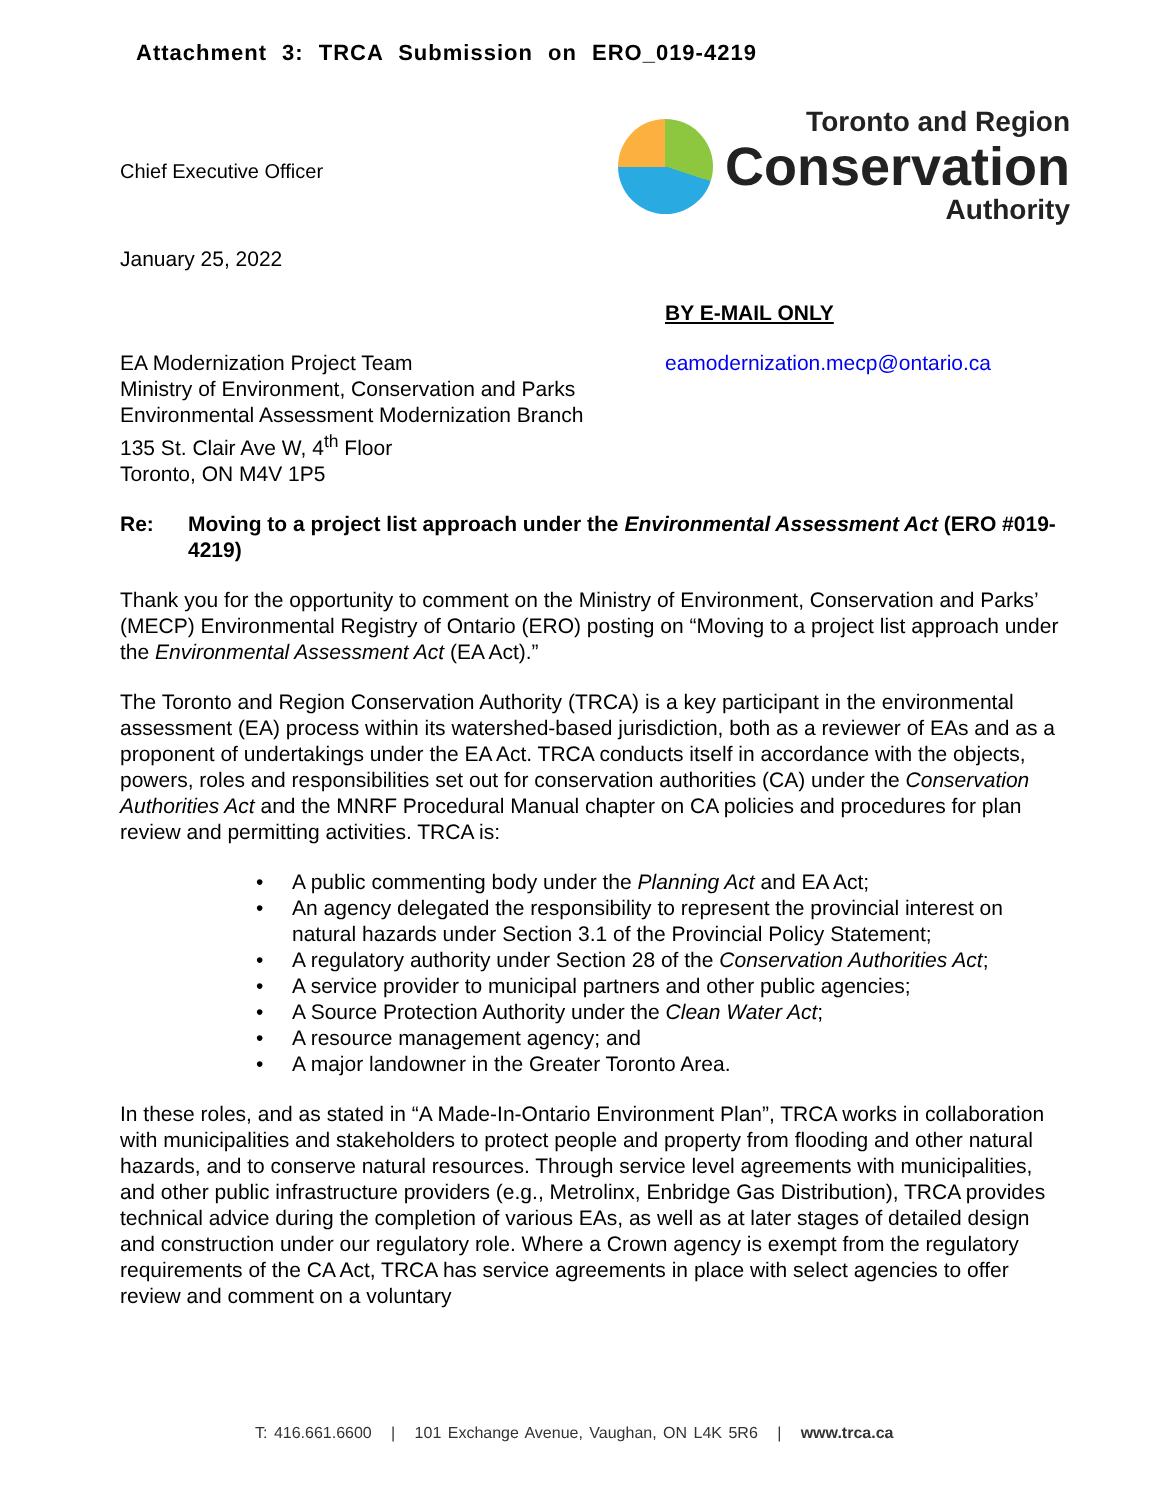Attachment 3: TRCA Submission on ERO_019-4219
Chief Executive Officer
Toronto and Region
Conservation
Authority
January 25, 2022
BY E-MAIL ONLY
EA Modernization Project Team
Ministry of Environment, Conservation and Parks
Environmental Assessment Modernization Branch
135 St. Clair Ave W, 4<sup>th</sup> Floor
Toronto, ON M4V 1P5
eamodernization.mecp@ontario.ca
Re: Moving to a project list approach under the Environmental Assessment Act (ERO #019-4219)
Thank you for the opportunity to comment on the Ministry of Environment, Conservation and Parks’ (MECP) Environmental Registry of Ontario (ERO) posting on “Moving to a project list approach under the Environmental Assessment Act (EA Act).”
The Toronto and Region Conservation Authority (TRCA) is a key participant in the environmental assessment (EA) process within its watershed-based jurisdiction, both as a reviewer of EAs and as a proponent of undertakings under the EA Act. TRCA conducts itself in accordance with the objects, powers, roles and responsibilities set out for conservation authorities (CA) under the Conservation Authorities Act and the MNRF Procedural Manual chapter on CA policies and procedures for plan review and permitting activities. TRCA is:
• A public commenting body under the Planning Act and EA Act;
• An agency delegated the responsibility to represent the provincial interest on natural hazards under Section 3.1 of the Provincial Policy Statement;
• A regulatory authority under Section 28 of the Conservation Authorities Act;
• A service provider to municipal partners and other public agencies;
• A Source Protection Authority under the Clean Water Act;
• A resource management agency; and
• A major landowner in the Greater Toronto Area.
In these roles, and as stated in “A Made-In-Ontario Environment Plan”, TRCA works in collaboration with municipalities and stakeholders to protect people and property from flooding and other natural hazards, and to conserve natural resources. Through service level agreements with municipalities, and other public infrastructure providers (e.g., Metrolinx, Enbridge Gas Distribution), TRCA provides technical advice during the completion of various EAs, as well as at later stages of detailed design and construction under our regulatory role. Where a Crown agency is exempt from the regulatory requirements of the CA Act, TRCA has service agreements in place with select agencies to offer review and comment on a voluntary
T: 416.661.6600 | 101 Exchange Avenue, Vaughan, ON L4K 5R6 | www.trca.ca